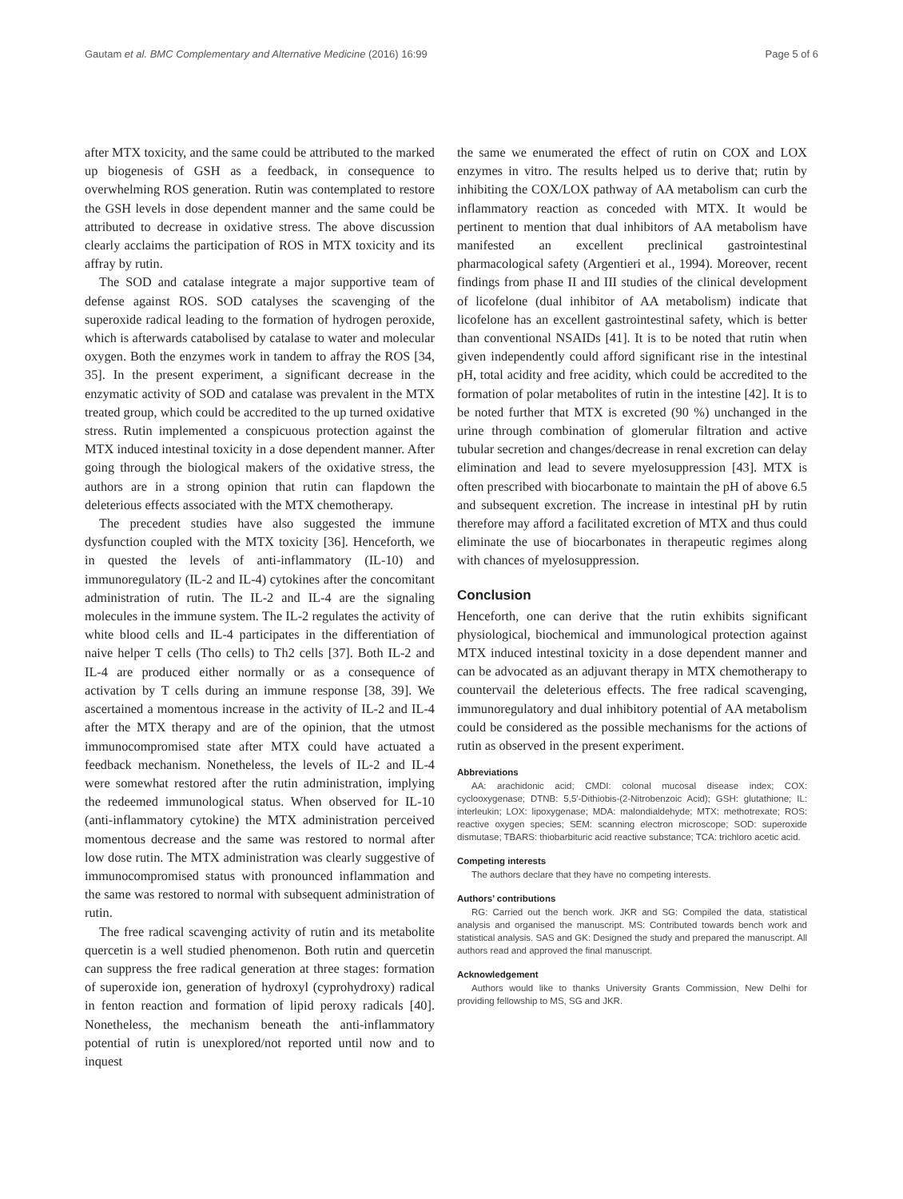Gautam et al. BMC Complementary and Alternative Medicine (2016) 16:99 Page 5 of 6
after MTX toxicity, and the same could be attributed to the marked up biogenesis of GSH as a feedback, in consequence to overwhelming ROS generation. Rutin was contemplated to restore the GSH levels in dose dependent manner and the same could be attributed to decrease in oxidative stress. The above discussion clearly acclaims the participation of ROS in MTX toxicity and its affray by rutin.
The SOD and catalase integrate a major supportive team of defense against ROS. SOD catalyses the scavenging of the superoxide radical leading to the formation of hydrogen peroxide, which is afterwards catabolised by catalase to water and molecular oxygen. Both the enzymes work in tandem to affray the ROS [34, 35]. In the present experiment, a significant decrease in the enzymatic activity of SOD and catalase was prevalent in the MTX treated group, which could be accredited to the up turned oxidative stress. Rutin implemented a conspicuous protection against the MTX induced intestinal toxicity in a dose dependent manner. After going through the biological makers of the oxidative stress, the authors are in a strong opinion that rutin can flapdown the deleterious effects associated with the MTX chemotherapy.
The precedent studies have also suggested the immune dysfunction coupled with the MTX toxicity [36]. Henceforth, we in quested the levels of anti-inflammatory (IL-10) and immunoregulatory (IL-2 and IL-4) cytokines after the concomitant administration of rutin. The IL-2 and IL-4 are the signaling molecules in the immune system. The IL-2 regulates the activity of white blood cells and IL-4 participates in the differentiation of naive helper T cells (Tho cells) to Th2 cells [37]. Both IL-2 and IL-4 are produced either normally or as a consequence of activation by T cells during an immune response [38, 39]. We ascertained a momentous increase in the activity of IL-2 and IL-4 after the MTX therapy and are of the opinion, that the utmost immunocompromised state after MTX could have actuated a feedback mechanism. Nonetheless, the levels of IL-2 and IL-4 were somewhat restored after the rutin administration, implying the redeemed immunological status. When observed for IL-10 (anti-inflammatory cytokine) the MTX administration perceived momentous decrease and the same was restored to normal after low dose rutin. The MTX administration was clearly suggestive of immunocompromised status with pronounced inflammation and the same was restored to normal with subsequent administration of rutin.
The free radical scavenging activity of rutin and its metabolite quercetin is a well studied phenomenon. Both rutin and quercetin can suppress the free radical generation at three stages: formation of superoxide ion, generation of hydroxyl (cyprohydroxy) radical in fenton reaction and formation of lipid peroxy radicals [40]. Nonetheless, the mechanism beneath the anti-inflammatory potential of rutin is unexplored/not reported until now and to inquest
the same we enumerated the effect of rutin on COX and LOX enzymes in vitro. The results helped us to derive that; rutin by inhibiting the COX/LOX pathway of AA metabolism can curb the inflammatory reaction as conceded with MTX. It would be pertinent to mention that dual inhibitors of AA metabolism have manifested an excellent preclinical gastrointestinal pharmacological safety (Argentieri et al., 1994). Moreover, recent findings from phase II and III studies of the clinical development of licofelone (dual inhibitor of AA metabolism) indicate that licofelone has an excellent gastrointestinal safety, which is better than conventional NSAIDs [41]. It is to be noted that rutin when given independently could afford significant rise in the intestinal pH, total acidity and free acidity, which could be accredited to the formation of polar metabolites of rutin in the intestine [42]. It is to be noted further that MTX is excreted (90 %) unchanged in the urine through combination of glomerular filtration and active tubular secretion and changes/decrease in renal excretion can delay elimination and lead to severe myelosuppression [43]. MTX is often prescribed with biocarbonate to maintain the pH of above 6.5 and subsequent excretion. The increase in intestinal pH by rutin therefore may afford a facilitated excretion of MTX and thus could eliminate the use of biocarbonates in therapeutic regimes along with chances of myelosuppression.
Conclusion
Henceforth, one can derive that the rutin exhibits significant physiological, biochemical and immunological protection against MTX induced intestinal toxicity in a dose dependent manner and can be advocated as an adjuvant therapy in MTX chemotherapy to countervail the deleterious effects. The free radical scavenging, immunoregulatory and dual inhibitory potential of AA metabolism could be considered as the possible mechanisms for the actions of rutin as observed in the present experiment.
Abbreviations
AA: arachidonic acid; CMDI: colonal mucosal disease index; COX: cyclooxygenase; DTNB: 5,5′-Dithiobis-(2-Nitrobenzoic Acid); GSH: glutathione; IL: interleukin; LOX: lipoxygenase; MDA: malondialdehyde; MTX: methotrexate; ROS: reactive oxygen species; SEM: scanning electron microscope; SOD: superoxide dismutase; TBARS: thiobarbituric acid reactive substance; TCA: trichloro acetic acid.
Competing interests
The authors declare that they have no competing interests.
Authors’ contributions
RG: Carried out the bench work. JKR and SG: Compiled the data, statistical analysis and organised the manuscript. MS: Contributed towards bench work and statistical analysis. SAS and GK: Designed the study and prepared the manuscript. All authors read and approved the final manuscript.
Acknowledgement
Authors would like to thanks University Grants Commission, New Delhi for providing fellowship to MS, SG and JKR.